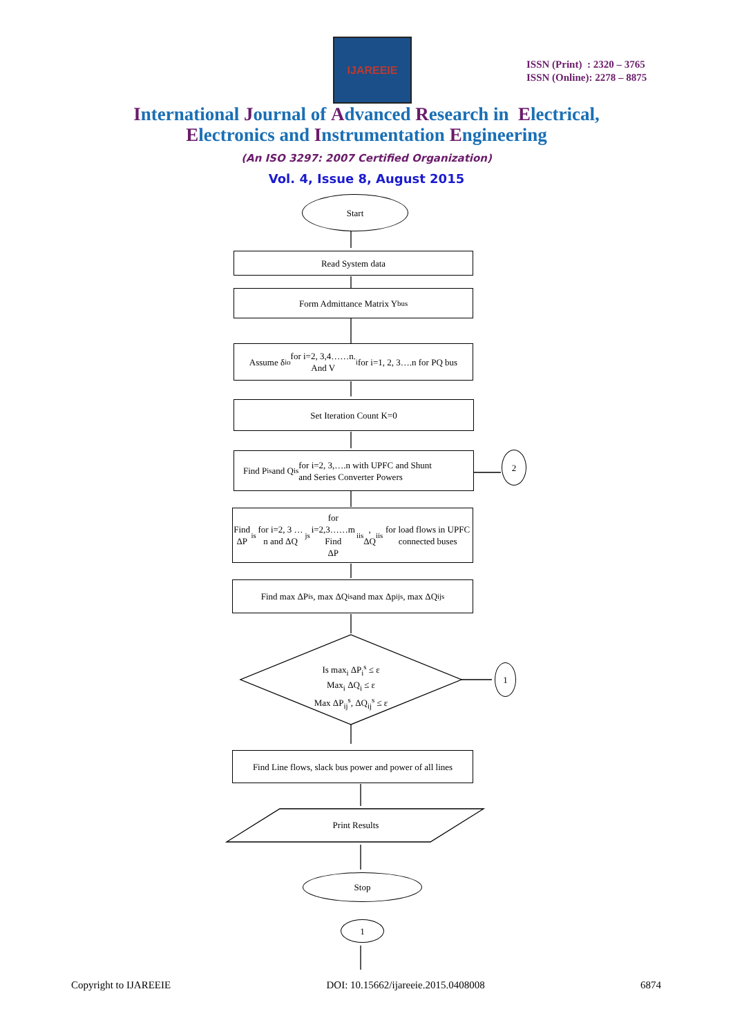IJAREEIE
ISSN (Print) : 2320 – 3765
ISSN (Online): 2278 – 8875
International Journal of Advanced Research in Electrical,
Electronics and Instrumentation Engineering
(An ISO 3297: 2007 Certified Organization)
Vol. 4, Issue 8, August 2015
Start
Read System data
Form Admittance Matrix Y<sub>bus</sub>
Assume δ<sub>i</sub><sup>o</sup> for i=2, 3,4……n.
And V<sub>i</sub> for i=1, 2, 3….n for PQ bus
Set Iteration Count K=0
Find P<sub>i</sub><sup>s</sup> and Q<sub>i</sub><sup>s</sup> for i=2, 3,….n with UPFC and Shunt
and Series Converter Powers
2
Find ΔP<sub>i</sub><sup>s</sup> for i=2, 3 …n and ΔQ<sub>j</sub><sup>s</sup> for i=2,3……m Find
ΔP<sub>ii</sub><sup>s</sup>, ΔQ<sub>ii</sub><sup>s</sup> for load flows in UPFC connected buses
Find max ΔP<sub>i</sub><sup>s</sup>, max ΔQ<sub>i</sub><sup>s</sup> and max Δp<sub>ij</sub><sup>s</sup>, max ΔQ<sub>ij</sub><sup>s</sup>
Is max<sub>i</sub> ΔP<sub>i</sub><sup>s</sup> ≤ ε
Max<sub>i</sub> ΔQ<sub>i</sub> ≤ ε
Max ΔP<sub>ij</sub><sup>s</sup>, ΔQ<sub>ij</sub><sup>s</sup> ≤ ε
1
Find Line flows, slack bus power and power of all lines
Print Results
Stop
1
Copyright to IJAREEIE DOI: 10.15662/ijareeie.2015.0408008 6874